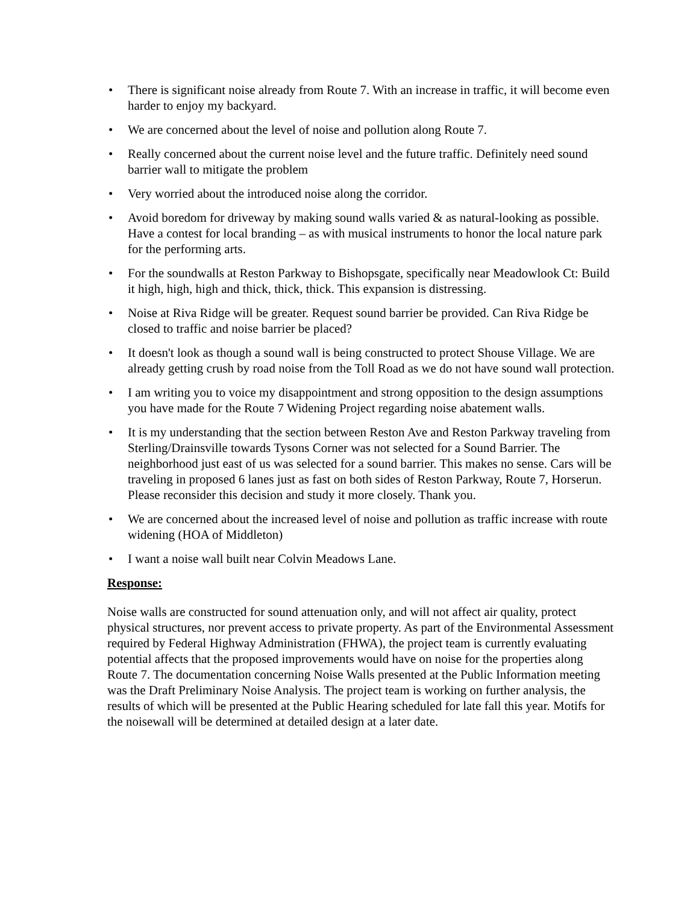• There is significant noise already from Route 7. With an increase in traffic, it will become even harder to enjoy my backyard.
• We are concerned about the level of noise and pollution along Route 7.
• Really concerned about the current noise level and the future traffic. Definitely need sound barrier wall to mitigate the problem
• Very worried about the introduced noise along the corridor.
• Avoid boredom for driveway by making sound walls varied & as natural-looking as possible. Have a contest for local branding – as with musical instruments to honor the local nature park for the performing arts.
• For the soundwalls at Reston Parkway to Bishopsgate, specifically near Meadowlook Ct: Build it high, high, high and thick, thick, thick. This expansion is distressing.
• Noise at Riva Ridge will be greater. Request sound barrier be provided. Can Riva Ridge be closed to traffic and noise barrier be placed?
• It doesn't look as though a sound wall is being constructed to protect Shouse Village. We are already getting crush by road noise from the Toll Road as we do not have sound wall protection.
• I am writing you to voice my disappointment and strong opposition to the design assumptions you have made for the Route 7 Widening Project regarding noise abatement walls.
• It is my understanding that the section between Reston Ave and Reston Parkway traveling from Sterling/Drainsville towards Tysons Corner was not selected for a Sound Barrier. The neighborhood just east of us was selected for a sound barrier. This makes no sense. Cars will be traveling in proposed 6 lanes just as fast on both sides of Reston Parkway, Route 7, Horserun. Please reconsider this decision and study it more closely. Thank you.
• We are concerned about the increased level of noise and pollution as traffic increase with route widening (HOA of Middleton)
• I want a noise wall built near Colvin Meadows Lane.
Response:
Noise walls are constructed for sound attenuation only, and will not affect air quality, protect physical structures, nor prevent access to private property. As part of the Environmental Assessment required by Federal Highway Administration (FHWA), the project team is currently evaluating potential affects that the proposed improvements would have on noise for the properties along Route 7. The documentation concerning Noise Walls presented at the Public Information meeting was the Draft Preliminary Noise Analysis. The project team is working on further analysis, the results of which will be presented at the Public Hearing scheduled for late fall this year. Motifs for the noisewall will be determined at detailed design at a later date.